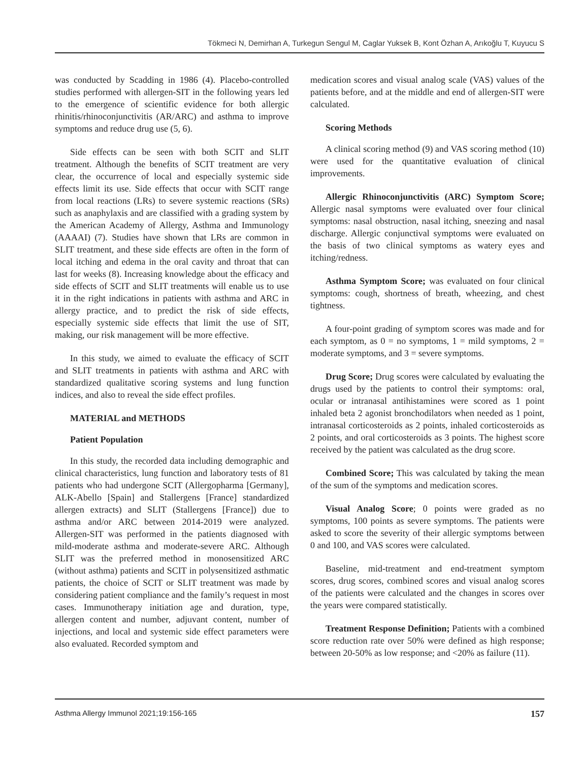Tökmeci N, Demirhan A, Turkegun Sengul M, Caglar Yuksek B, Kont Özhan A, Arıkoğlu T, Kuyucu S
was conducted by Scadding in 1986 (4). Placebo-controlled studies performed with allergen-SIT in the following years led to the emergence of scientific evidence for both allergic rhinitis/rhinoconjunctivitis (AR/ARC) and asthma to improve symptoms and reduce drug use (5, 6).
Side effects can be seen with both SCIT and SLIT treatment. Although the benefits of SCIT treatment are very clear, the occurrence of local and especially systemic side effects limit its use. Side effects that occur with SCIT range from local reactions (LRs) to severe systemic reactions (SRs) such as anaphylaxis and are classified with a grading system by the American Academy of Allergy, Asthma and Immunology (AAAAI) (7). Studies have shown that LRs are common in SLIT treatment, and these side effects are often in the form of local itching and edema in the oral cavity and throat that can last for weeks (8). Increasing knowledge about the efficacy and side effects of SCIT and SLIT treatments will enable us to use it in the right indications in patients with asthma and ARC in allergy practice, and to predict the risk of side effects, especially systemic side effects that limit the use of SIT, making, our risk management will be more effective.
In this study, we aimed to evaluate the efficacy of SCIT and SLIT treatments in patients with asthma and ARC with standardized qualitative scoring systems and lung function indices, and also to reveal the side effect profiles.
MATERIAL and METHODS
Patient Population
In this study, the recorded data including demographic and clinical characteristics, lung function and laboratory tests of 81 patients who had undergone SCIT (Allergopharma [Germany], ALK-Abello [Spain] and Stallergens [France] standardized allergen extracts) and SLIT (Stallergens [France]) due to asthma and/or ARC between 2014-2019 were analyzed. Allergen-SIT was performed in the patients diagnosed with mild-moderate asthma and moderate-severe ARC. Although SLIT was the preferred method in monosensitized ARC (without asthma) patients and SCIT in polysensitized asthmatic patients, the choice of SCIT or SLIT treatment was made by considering patient compliance and the family’s request in most cases. Immunotherapy initiation age and duration, type, allergen content and number, adjuvant content, number of injections, and local and systemic side effect parameters were also evaluated. Recorded symptom and
medication scores and visual analog scale (VAS) values of the patients before, and at the middle and end of allergen-SIT were calculated.
Scoring Methods
A clinical scoring method (9) and VAS scoring method (10) were used for the quantitative evaluation of clinical improvements.
Allergic Rhinoconjunctivitis (ARC) Symptom Score; Allergic nasal symptoms were evaluated over four clinical symptoms: nasal obstruction, nasal itching, sneezing and nasal discharge. Allergic conjunctival symptoms were evaluated on the basis of two clinical symptoms as watery eyes and itching/redness.
Asthma Symptom Score; was evaluated on four clinical symptoms: cough, shortness of breath, wheezing, and chest tightness.
A four-point grading of symptom scores was made and for each symptom, as 0 = no symptoms, 1 = mild symptoms, 2 = moderate symptoms, and 3 = severe symptoms.
Drug Score; Drug scores were calculated by evaluating the drugs used by the patients to control their symptoms: oral, ocular or intranasal antihistamines were scored as 1 point inhaled beta 2 agonist bronchodilators when needed as 1 point, intranasal corticosteroids as 2 points, inhaled corticosteroids as 2 points, and oral corticosteroids as 3 points. The highest score received by the patient was calculated as the drug score.
Combined Score; This was calculated by taking the mean of the sum of the symptoms and medication scores.
Visual Analog Score; 0 points were graded as no symptoms, 100 points as severe symptoms. The patients were asked to score the severity of their allergic symptoms between 0 and 100, and VAS scores were calculated.
Baseline, mid-treatment and end-treatment symptom scores, drug scores, combined scores and visual analog scores of the patients were calculated and the changes in scores over the years were compared statistically.
Treatment Response Definition; Patients with a combined score reduction rate over 50% were defined as high response; between 20-50% as low response; and <20% as failure (11).
Asthma Allergy Immunol 2021;19:156-165 157